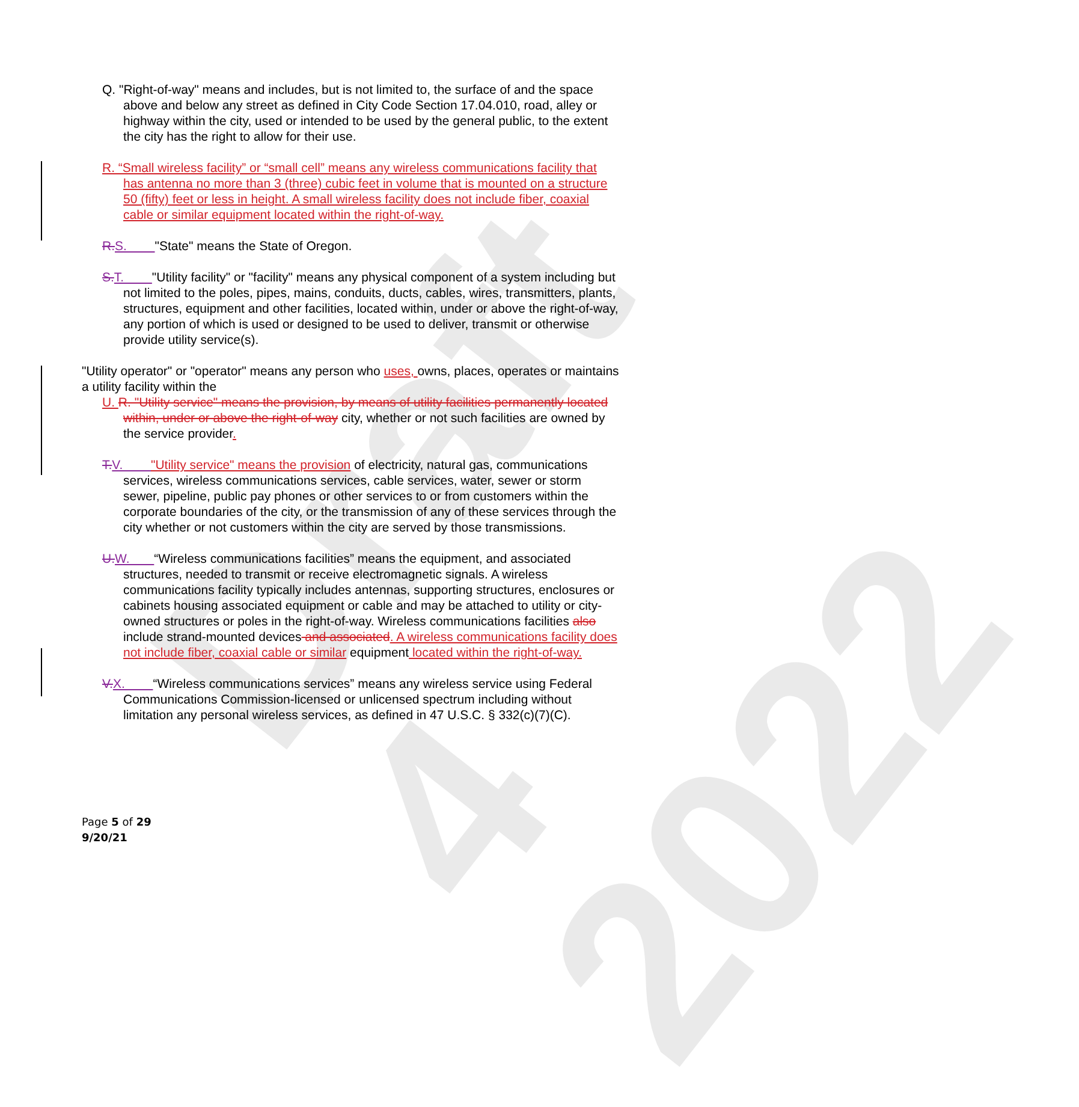Draft 4 2022
Q. "Right-of-way" means and includes, but is not limited to, the surface of and the space above and below any street as defined in City Code Section 17.04.010, road, alley or highway within the city, used or intended to be used by the general public, to the extent the city has the right to allow for their use.
R. “Small wireless facility” or “small cell” means any wireless communications facility that has antenna no more than 3 (three) cubic feet in volume that is mounted on a structure 50 (fifty) feet or less in height. A small wireless facility does not include fiber, coaxial cable or similar equipment located within the right-of-way.
R. S. "State" means the State of Oregon.
S. T. "Utility facility" or "facility" means any physical component of a system including but not limited to the poles, pipes, mains, conduits, ducts, cables, wires, transmitters, plants, structures, equipment and other facilities, located within, under or above the right-of-way, any portion of which is used or designed to be used to deliver, transmit or otherwise provide utility service(s).
"Utility operator" or "operator" means any person who uses, owns, places, operates or maintains a utility facility within the
U. R. "Utility service" means the provision, by means of utility facilities permanently located within, under or above the right-of-way city, whether or not such facilities are owned by the service provider.
T. V. "Utility service" means the provision of electricity, natural gas, communications services, wireless communications services, cable services, water, sewer or storm sewer, pipeline, public pay phones or other services to or from customers within the corporate boundaries of the city, or the transmission of any of these services through the city whether or not customers within the city are served by those transmissions.
U. W. “Wireless communications facilities” means the equipment, and associated structures, needed to transmit or receive electromagnetic signals. A wireless communications facility typically includes antennas, supporting structures, enclosures or cabinets housing associated equipment or cable and may be attached to utility or city-owned structures or poles in the right-of-way. Wireless communications facilities also include strand-mounted devices and associated. A wireless communications facility does not include fiber, coaxial cable or similar equipment located within the right-of-way.
V. X. “Wireless communications services” means any wireless service using Federal Communications Commission-licensed or unlicensed spectrum including without limitation any personal wireless services, as defined in 47 U.S.C. § 332(c)(7)(C).
Page 5 of 29
9/20/21